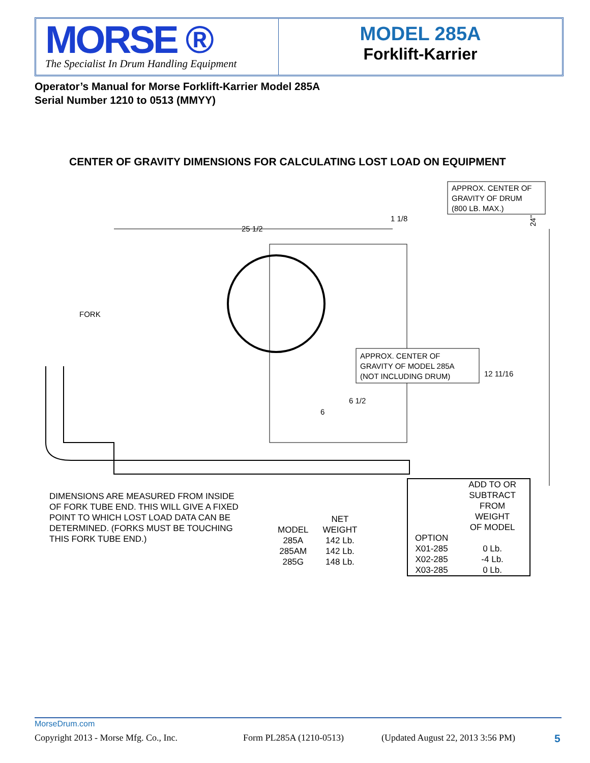MORSE ®
The Specialist In Drum Handling Equipment
MODEL 285A
Forklift-Karrier
Operator’s Manual for Morse Forklift-Karrier Model 285A
Serial Number 1210 to 0513 (MMYY)
CENTER OF GRAVITY DIMENSIONS FOR CALCULATING LOST LOAD ON EQUIPMENT
APPROX. CENTER OF
GRAVITY OF DRUM
(800 LB. MAX.)
25 1/2
1 1/8
FORK
APPROX. CENTER OF
GRAVITY OF MODEL 285A
(NOT INCLUDING DRUM)
12 11/16
6 1/2
6
24"
DIMENSIONS ARE MEASURED FROM INSIDE
OF FORK TUBE END. THIS WILL GIVE A FIXED
POINT TO WHICH LOST LOAD DATA CAN BE
DETERMINED. (FORKS MUST BE TOUCHING
THIS FORK TUBE END.)
| | NET |
| --- | --- |
| MODEL | WEIGHT |
| 285A | 142 Lb. |
| 285AM | 142 Lb. |
| 285G | 148 Lb. |
| | ADD TO OR SUBTRACT FROM WEIGHT OF MODEL |
| --- | --- |
| OPTION | |
| X01-285 | 0 Lb. |
| X02-285 | -4 Lb. |
| X03-285 | 0 Lb. |
MorseDrum.com
Copyright 2013 - Morse Mfg. Co., Inc. Form PL285A (1210-0513) (Updated August 22, 2013 3:56 PM) 5